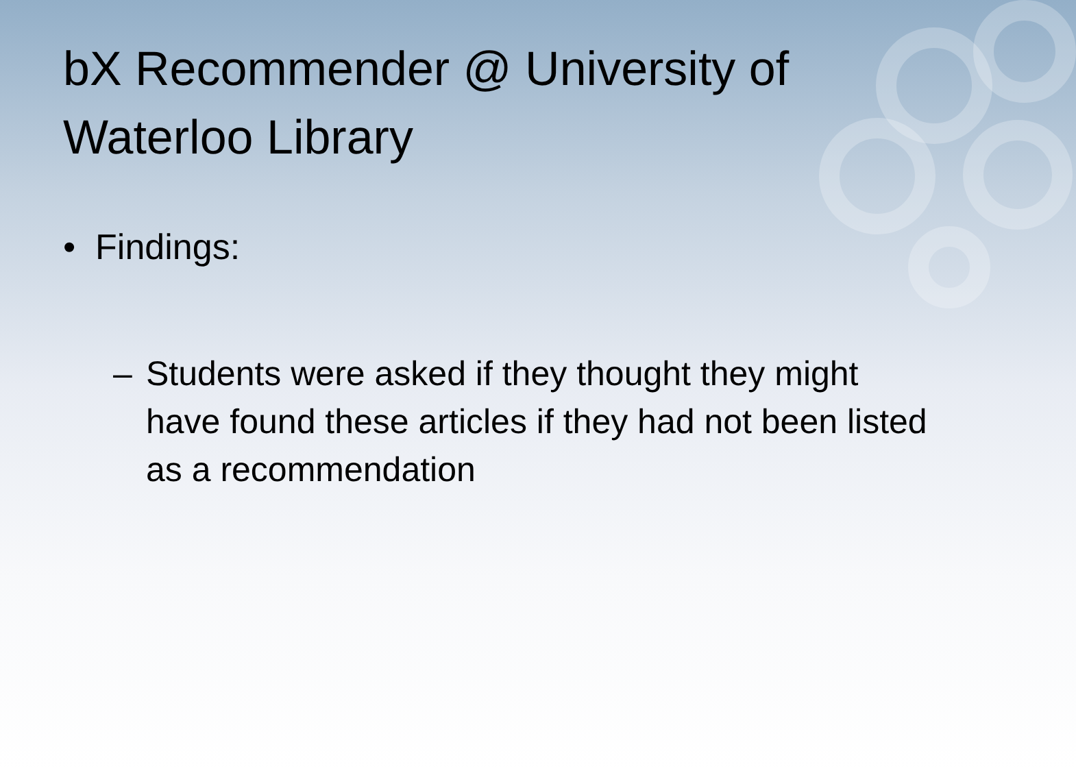bX Recommender @ University of Waterloo Library
• Findings:
– Students were asked if they thought they might have found these articles if they had not been listed as a recommendation